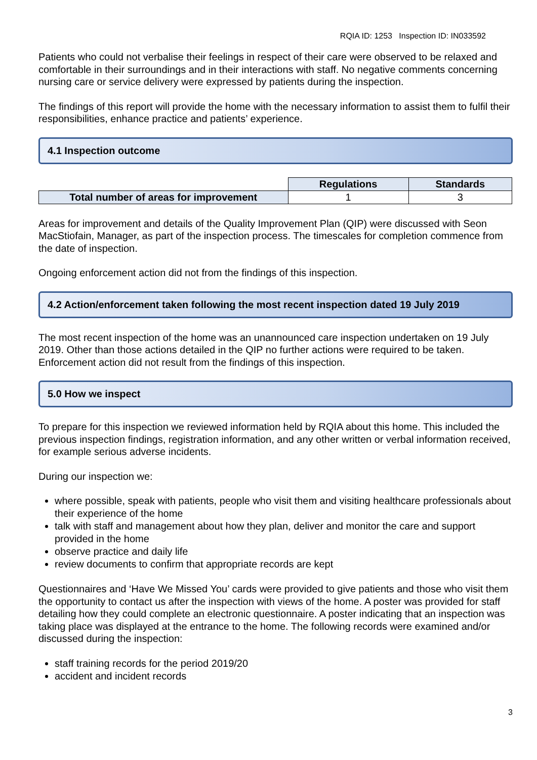RQIA ID: 1253 Inspection ID: IN033592
Patients who could not verbalise their feelings in respect of their care were observed to be relaxed and comfortable in their surroundings and in their interactions with staff. No negative comments concerning nursing care or service delivery were expressed by patients during the inspection.
The findings of this report will provide the home with the necessary information to assist them to fulfil their responsibilities, enhance practice and patients’ experience.
4.1 Inspection outcome
| | Regulations | Standards |
| Total number of areas for improvement | 1 | 3 |
Areas for improvement and details of the Quality Improvement Plan (QIP) were discussed with Seon MacStiofain, Manager, as part of the inspection process. The timescales for completion commence from the date of inspection.
Ongoing enforcement action did not from the findings of this inspection.
4.2 Action/enforcement taken following the most recent inspection dated 19 July 2019
The most recent inspection of the home was an unannounced care inspection undertaken on 19 July 2019. Other than those actions detailed in the QIP no further actions were required to be taken. Enforcement action did not result from the findings of this inspection.
5.0 How we inspect
To prepare for this inspection we reviewed information held by RQIA about this home. This included the previous inspection findings, registration information, and any other written or verbal information received, for example serious adverse incidents.
During our inspection we:
where possible, speak with patients, people who visit them and visiting healthcare professionals about their experience of the home
talk with staff and management about how they plan, deliver and monitor the care and support provided in the home
observe practice and daily life
review documents to confirm that appropriate records are kept
Questionnaires and ‘Have We Missed You’ cards were provided to give patients and those who visit them the opportunity to contact us after the inspection with views of the home. A poster was provided for staff detailing how they could complete an electronic questionnaire. A poster indicating that an inspection was taking place was displayed at the entrance to the home. The following records were examined and/or discussed during the inspection:
staff training records for the period 2019/20
accident and incident records
3